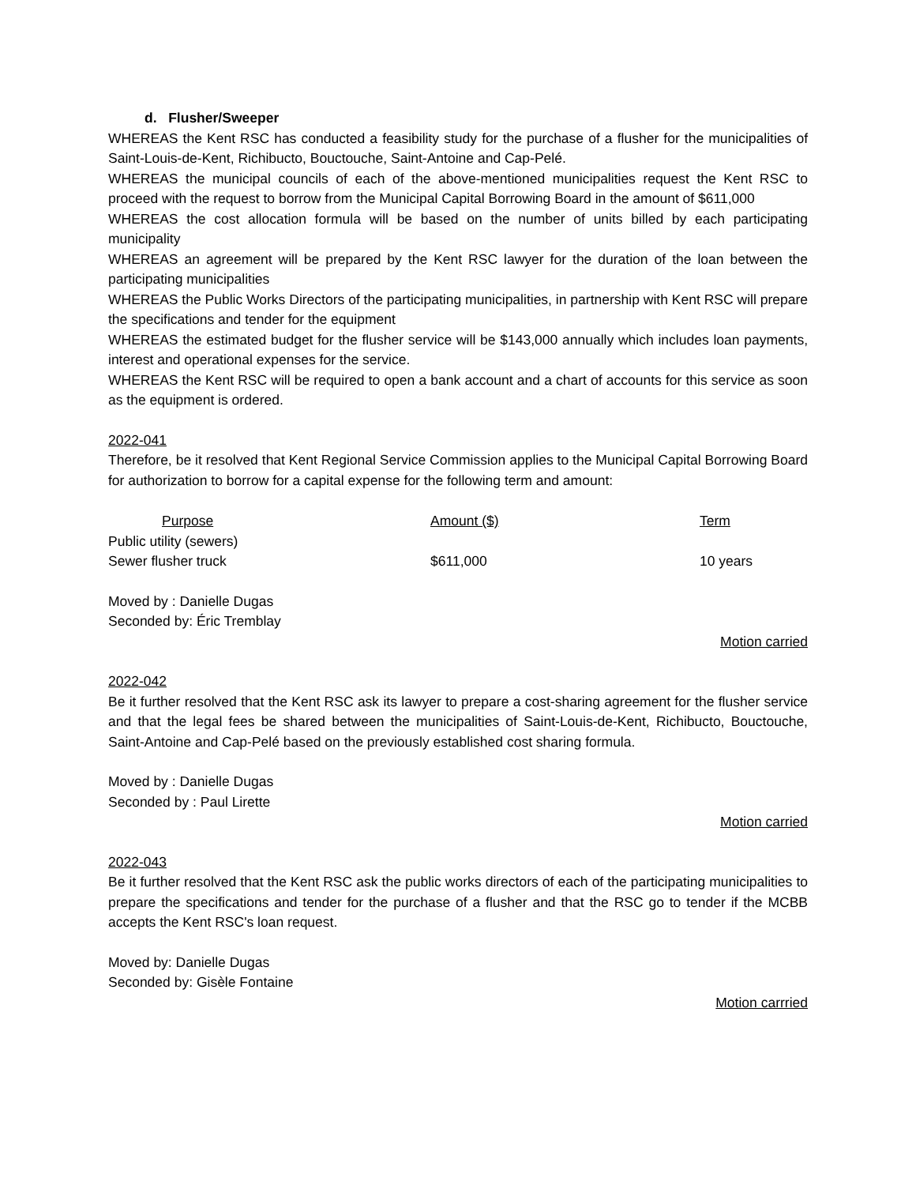d. Flusher/Sweeper
WHEREAS the Kent RSC has conducted a feasibility study for the purchase of a flusher for the municipalities of Saint-Louis-de-Kent, Richibucto, Bouctouche, Saint-Antoine and Cap-Pelé.
WHEREAS the municipal councils of each of the above-mentioned municipalities request the Kent RSC to proceed with the request to borrow from the Municipal Capital Borrowing Board in the amount of $611,000
WHEREAS the cost allocation formula will be based on the number of units billed by each participating municipality
WHEREAS an agreement will be prepared by the Kent RSC lawyer for the duration of the loan between the participating municipalities
WHEREAS the Public Works Directors of the participating municipalities, in partnership with Kent RSC will prepare the specifications and tender for the equipment
WHEREAS the estimated budget for the flusher service will be $143,000 annually which includes loan payments, interest and operational expenses for the service.
WHEREAS the Kent RSC will be required to open a bank account and a chart of accounts for this service as soon as the equipment is ordered.
2022-041
Therefore, be it resolved that Kent Regional Service Commission applies to the Municipal Capital Borrowing Board for authorization to borrow for a capital expense for the following term and amount:
| Purpose | Amount ($) | Term |
| --- | --- | --- |
| Public utility (sewers) | | |
| Sewer flusher truck | $611,000 | 10 years |
Moved by : Danielle Dugas
Seconded by: Éric Tremblay
Motion carried
2022-042
Be it further resolved that the Kent RSC ask its lawyer to prepare a cost-sharing agreement for the flusher service and that the legal fees be shared between the municipalities of Saint-Louis-de-Kent, Richibucto, Bouctouche, Saint-Antoine and Cap-Pelé based on the previously established cost sharing formula.
Moved by : Danielle Dugas
Seconded by : Paul Lirette
Motion carried
2022-043
Be it further resolved that the Kent RSC ask the public works directors of each of the participating municipalities to prepare the specifications and tender for the purchase of a flusher and that the RSC go to tender if the MCBB accepts the Kent RSC's loan request.
Moved by: Danielle Dugas
Seconded by: Gisèle Fontaine
Motion carrried